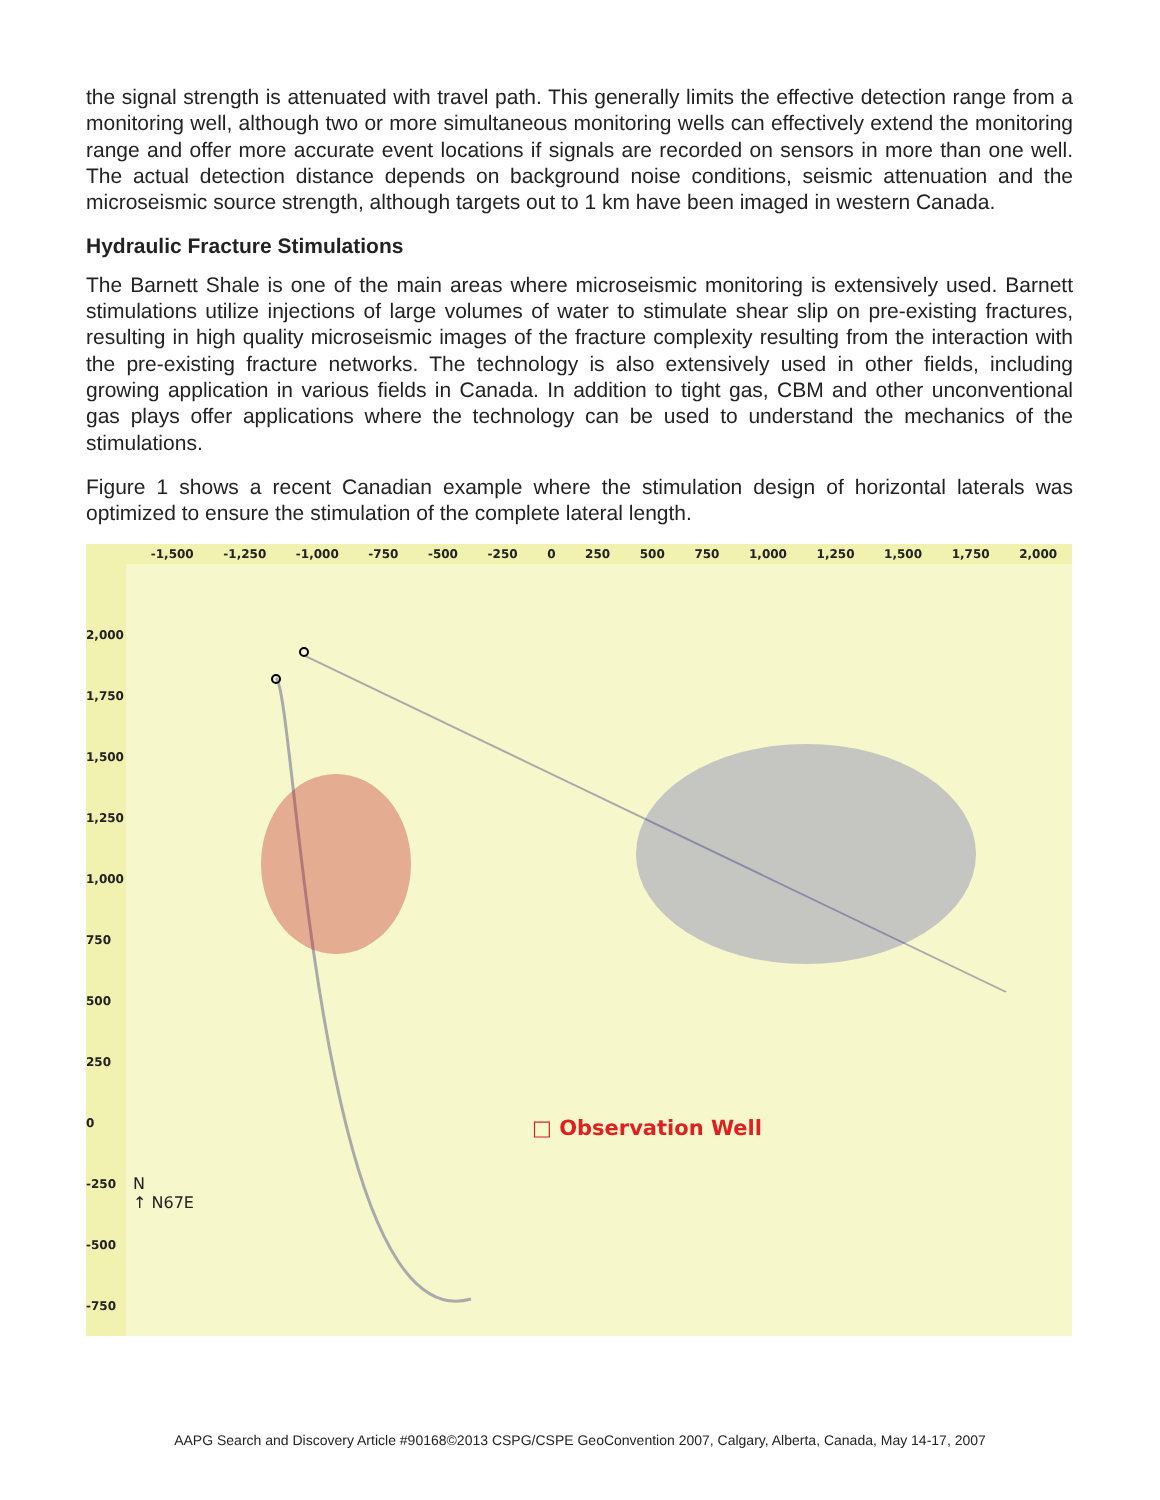the signal strength is attenuated with travel path. This generally limits the effective detection range from a monitoring well, although two or more simultaneous monitoring wells can effectively extend the monitoring range and offer more accurate event locations if signals are recorded on sensors in more than one well. The actual detection distance depends on background noise conditions, seismic attenuation and the microseismic source strength, although targets out to 1 km have been imaged in western Canada.
Hydraulic Fracture Stimulations
The Barnett Shale is one of the main areas where microseismic monitoring is extensively used. Barnett stimulations utilize injections of large volumes of water to stimulate shear slip on pre-existing fractures, resulting in high quality microseismic images of the fracture complexity resulting from the interaction with the pre-existing fracture networks. The technology is also extensively used in other fields, including growing application in various fields in Canada. In addition to tight gas, CBM and other unconventional gas plays offer applications where the technology can be used to understand the mechanics of the stimulations.
Figure 1 shows a recent Canadian example where the stimulation design of horizontal laterals was optimized to ensure the stimulation of the complete lateral length.
-1,500 -1,250 -1,000 -750 -500 -250 0 250 500 750 1,000 1,250 1,500 1,750 2,000
2,000
1,750
1,500
1,250
1,000
750
500
250
0
-250
-500
-750
□ Observation Well
N
↑ N67E
AAPG Search and Discovery Article #90168©2013 CSPG/CSPE GeoConvention 2007, Calgary, Alberta, Canada, May 14-17, 2007